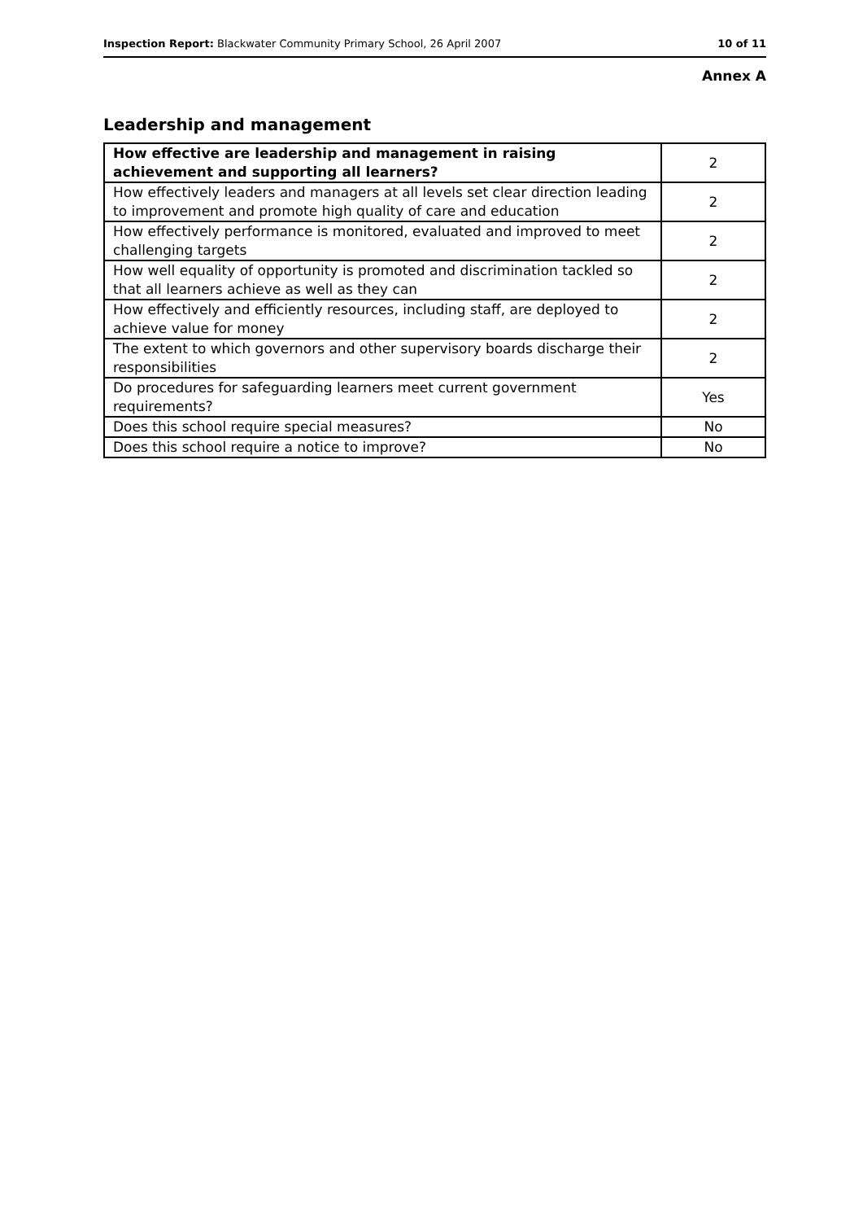Inspection Report: Blackwater Community Primary School, 26 April 2007 10 of 11
Annex A
Leadership and management
| How effective are leadership and management in raising achievement and supporting all learners? | 2 |
| How effectively leaders and managers at all levels set clear direction leading to improvement and promote high quality of care and education | 2 |
| How effectively performance is monitored, evaluated and improved to meet challenging targets | 2 |
| How well equality of opportunity is promoted and discrimination tackled so that all learners achieve as well as they can | 2 |
| How effectively and efficiently resources, including staff, are deployed to achieve value for money | 2 |
| The extent to which governors and other supervisory boards discharge their responsibilities | 2 |
| Do procedures for safeguarding learners meet current government requirements? | Yes |
| Does this school require special measures? | No |
| Does this school require a notice to improve? | No |